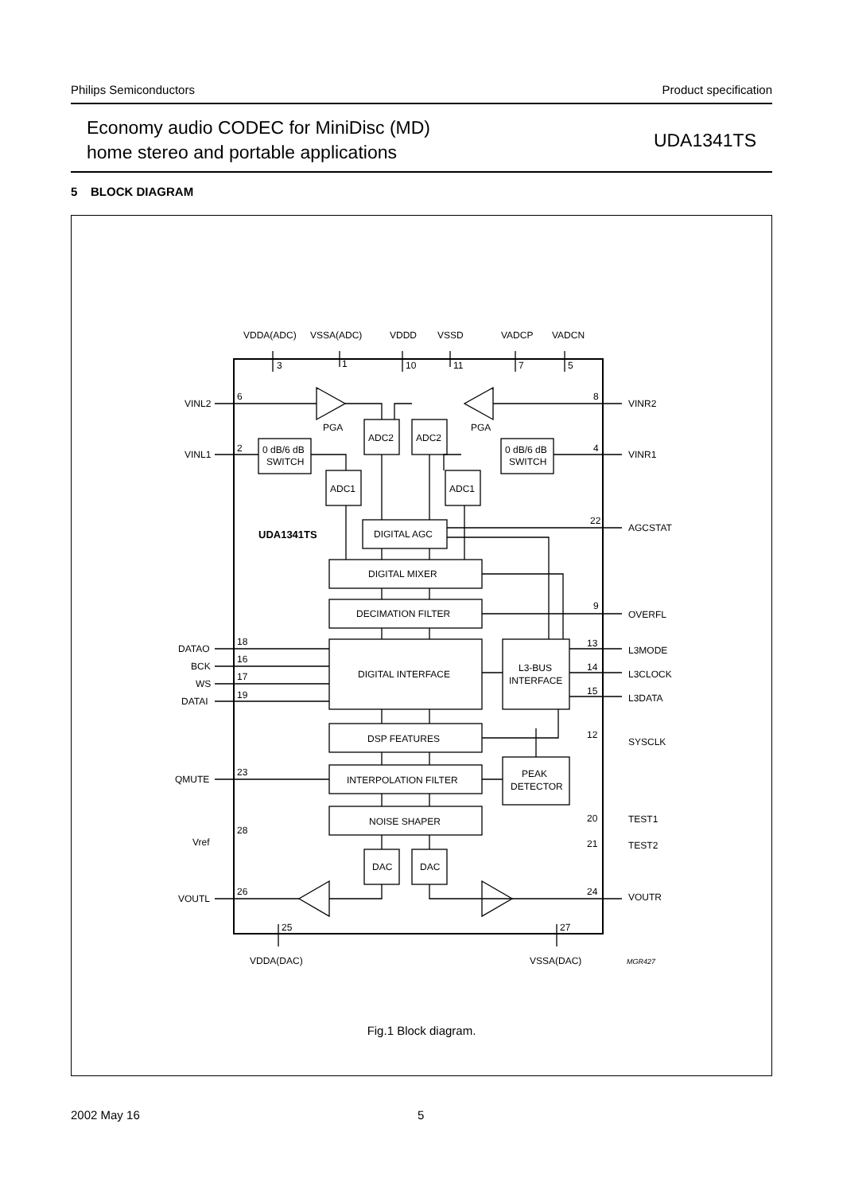Philips Semiconductors Product specification
Economy audio CODEC for MiniDisc (MD)
home stereo and portable applications
UDA1341TS
5 BLOCK DIAGRAM
VDDA(ADC)
VSSA(ADC)
VDDD
VSSD
VADCP
VADCN
3
1
10
11
7
5
VINL2
6
VINL1
2
PGA
PGA
ADC2
ADC2
0 dB/6 dB
SWITCH
0 dB/6 dB
SWITCH
ADC1
ADC1
8
VINR2
4
VINR1
UDA1341TS
DIGITAL AGC
22
AGCSTAT
DIGITAL MIXER
DECIMATION FILTER
9
OVERFL
DATAO
BCK
WS
DATAI
18
16
17
19
DIGITAL INTERFACE
L3-BUS
INTERFACE
13
L3MODE
14
L3CLOCK
15
L3DATA
DSP FEATURES
12
SYSCLK
QMUTE
23
INTERPOLATION FILTER
PEAK
DETECTOR
NOISE SHAPER
20
TEST1
21
TEST2
Vref
28
DAC
DAC
VOUTL
26
24
VOUTR
25
27
VDDA(DAC)
VSSA(DAC)
MGR427
Fig.1 Block diagram.
2002 May 16 5